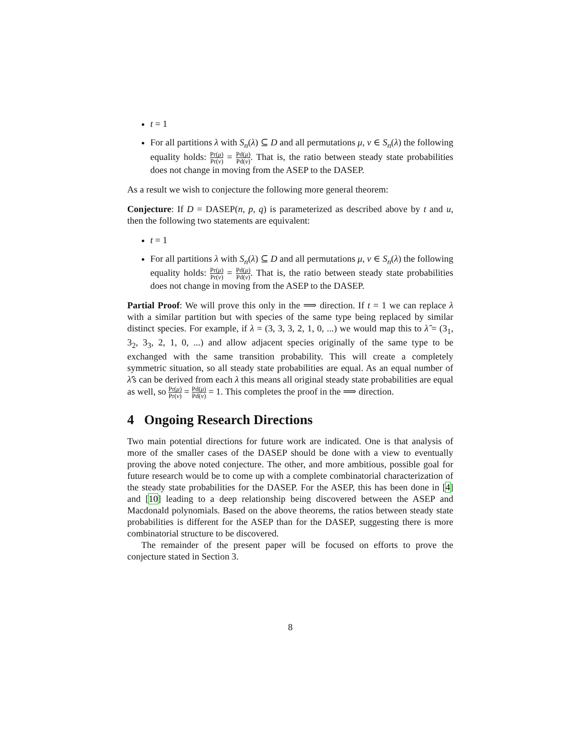t = 1
For all partitions λ with S<sub>n</sub>(λ) ⊆ D and all permutations μ, ν ∈ S<sub>n</sub>(λ) the following equality holds: Pr(μ) Pr(ν) = Pd(μ) Pd(ν). That is, the ratio between steady state probabilities does not change in moving from the ASEP to the DASEP.
As a result we wish to conjecture the following more general theorem:
Conjecture: If D = DASEP(n, p, q) is parameterized as described above by t and u, then the following two statements are equivalent:
t = 1
For all partitions λ with S<sub>n</sub>(λ) ⊆ D and all permutations μ, ν ∈ S<sub>n</sub>(λ) the following equality holds: Pr(μ) Pr(ν) = Pd(μ) Pd(ν). That is, the ratio between steady state probabilities does not change in moving from the ASEP to the DASEP.
Partial Proof: We will prove this only in the ⟹ direction. If t = 1 we can replace λ with a similar partition but with species of the same type being replaced by similar distinct species. For example, if λ = (3, 3, 3, 2, 1, 0, ...) we would map this to λ̂ = (3<sub>1</sub>, 3<sub>2</sub>, 3<sub>3</sub>, 2, 1, 0, ...) and allow adjacent species originally of the same type to be exchanged with the same transition probability. This will create a completely symmetric situation, so all steady state probabilities are equal. As an equal number of λ̂'s can be derived from each λ this means all original steady state probabilities are equal as well, so Pr(μ) Pr(ν) = Pd(μ) Pd(ν) = 1. This completes the proof in the ⟹ direction.
4 Ongoing Research Directions
Two main potential directions for future work are indicated. One is that analysis of more of the smaller cases of the DASEP should be done with a view to eventually proving the above noted conjecture. The other, and more ambitious, possible goal for future research would be to come up with a complete combinatorial characterization of the steady state probabilities for the DASEP. For the ASEP, this has been done in [4] and [10] leading to a deep relationship being discovered between the ASEP and Macdonald polynomials. Based on the above theorems, the ratios between steady state probabilities is different for the ASEP than for the DASEP, suggesting there is more combinatorial structure to be discovered.
The remainder of the present paper will be focused on efforts to prove the conjecture stated in Section 3.
8